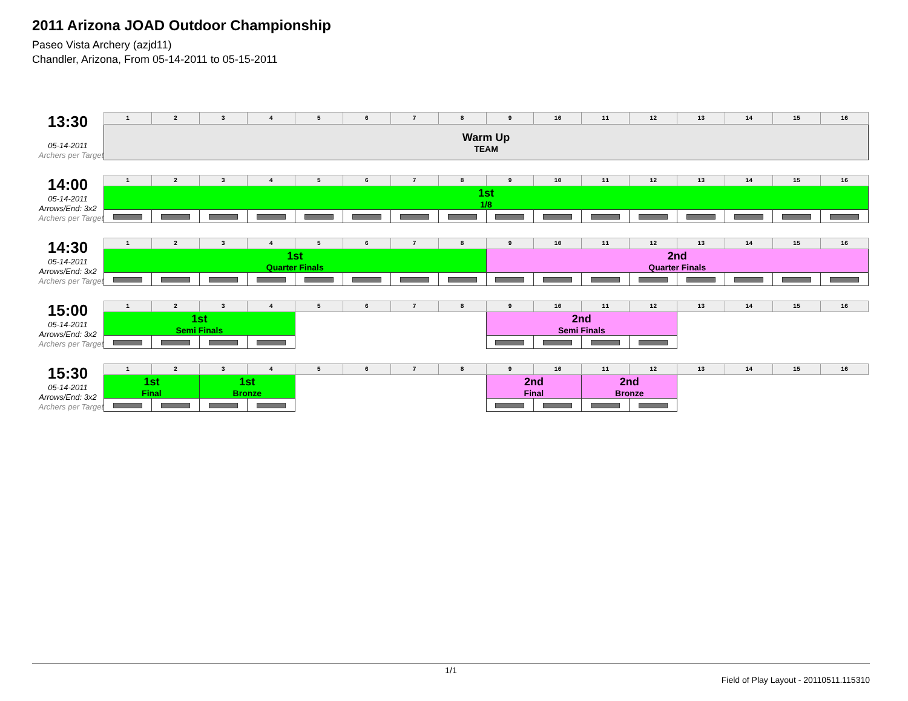2011 Arizona JOAD Outdoor Championship
Paseo Vista Archery (azjd11)
Chandler, Arizona, From 05-14-2011 to 05-15-2011
13:30
05-14-2011
Archers per Target
| 1 | 2 | 3 | 4 | 5 | 6 | 7 | 8 | 9 | 10 | 11 | 12 | 13 | 14 | 15 | 16 |
| --- | --- | --- | --- | --- | --- | --- | --- | --- | --- | --- | --- | --- | --- | --- | --- |
| Warm Up TEAM | | | | | | | | | | | | | | | |
14:00
05-14-2011
Arrows/End: 3x2
Archers per Target
| 1 | 2 | 3 | 4 | 5 | 6 | 7 | 8 | 9 | 10 | 11 | 12 | 13 | 14 | 15 | 16 |
| --- | --- | --- | --- | --- | --- | --- | --- | --- | --- | --- | --- | --- | --- | --- | --- |
| 1st 1/8 | | | | | | | | | | | | | | | |
14:30
05-14-2011
Arrows/End: 3x2
Archers per Target
| 1 | 2 | 3 | 4 | 5 | 6 | 7 | 8 | 9 | 10 | 11 | 12 | 13 | 14 | 15 | 16 |
| --- | --- | --- | --- | --- | --- | --- | --- | --- | --- | --- | --- | --- | --- | --- | --- |
| 1st Quarter Finals | | | | | | | | 2nd Quarter Finals | | | | | | | |
15:00
05-14-2011
Arrows/End: 3x2
Archers per Target
| 1 | 2 | 3 | 4 | 5 | 6 | 7 | 8 | 9 | 10 | 11 | 12 | 13 | 14 | 15 | 16 |
| --- | --- | --- | --- | --- | --- | --- | --- | --- | --- | --- | --- | --- | --- | --- | --- |
| 1st Semi Finals | | | | | | | | 2nd Semi Finals | | | | | | | |
15:30
05-14-2011
Arrows/End: 3x2
Archers per Target
| 1 | 2 | 3 | 4 | 5 | 6 | 7 | 8 | 9 | 10 | 11 | 12 | 13 | 14 | 15 | 16 |
| --- | --- | --- | --- | --- | --- | --- | --- | --- | --- | --- | --- | --- | --- | --- | --- |
| 1st Final | | 1st Bronze | | | | | | 2nd Final | | 2nd Bronze | | | | | |
1/1
Field of Play Layout - 20110511.115310